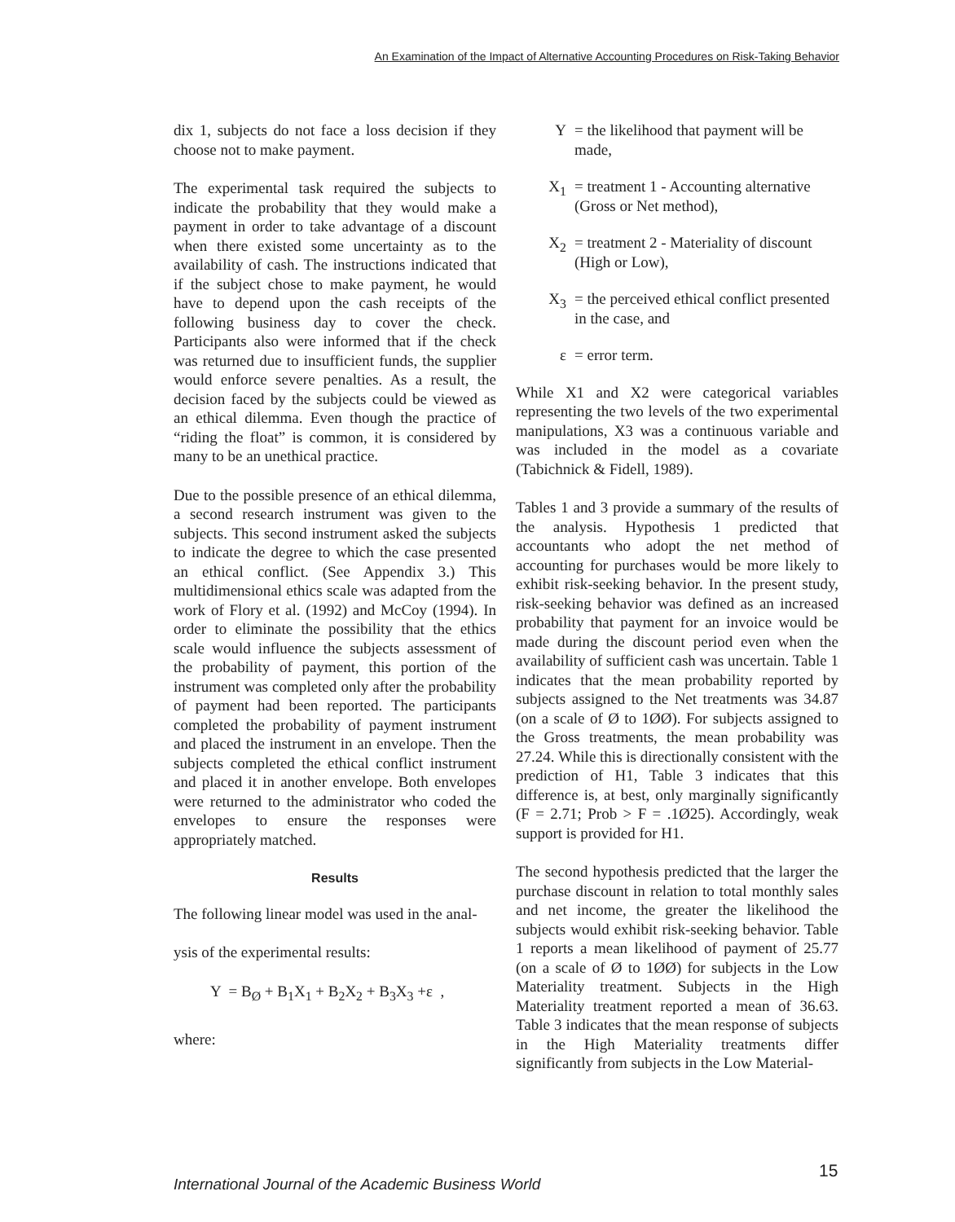An Examination of the Impact of Alternative Accounting Procedures on Risk-Taking Behavior
dix 1, subjects do not face a loss decision if they choose not to make payment.
The experimental task required the subjects to indicate the probability that they would make a payment in order to take advantage of a discount when there existed some uncertainty as to the availability of cash. The instructions indicated that if the subject chose to make payment, he would have to depend upon the cash receipts of the following business day to cover the check. Participants also were informed that if the check was returned due to insufficient funds, the supplier would enforce severe penalties. As a result, the decision faced by the subjects could be viewed as an ethical dilemma. Even though the practice of “riding the float” is common, it is considered by many to be an unethical practice.
Due to the possible presence of an ethical dilemma, a second research instrument was given to the subjects. This second instrument asked the subjects to indicate the degree to which the case presented an ethical conflict. (See Appendix 3.) This multidimensional ethics scale was adapted from the work of Flory et al. (1992) and McCoy (1994). In order to eliminate the possibility that the ethics scale would influence the subjects assessment of the probability of payment, this portion of the instrument was completed only after the probability of payment had been reported. The participants completed the probability of payment instrument and placed the instrument in an envelope. Then the subjects completed the ethical conflict instrument and placed it in another envelope. Both envelopes were returned to the administrator who coded the envelopes to ensure the responses were appropriately matched.
Results
The following linear model was used in the anal-
ysis of the experimental results:
Y = B<sub>Ø</sub> + B<sub>1</sub>X<sub>1</sub> + B<sub>2</sub>X<sub>2</sub> + B<sub>3</sub>X<sub>3</sub> +ε ,
where:
Y = the likelihood that payment will be made,
X<sub>1</sub> = treatment 1 - Accounting alternative (Gross or Net method),
X<sub>2</sub> = treatment 2 - Materiality of discount (High or Low),
X<sub>3</sub> = the perceived ethical conflict presented in the case, and
ε = error term.
While X1 and X2 were categorical variables representing the two levels of the two experimental manipulations, X3 was a continuous variable and was included in the model as a covariate (Tabichnick & Fidell, 1989).
Tables 1 and 3 provide a summary of the results of the analysis. Hypothesis 1 predicted that accountants who adopt the net method of accounting for purchases would be more likely to exhibit risk-seeking behavior. In the present study, risk-seeking behavior was defined as an increased probability that payment for an invoice would be made during the discount period even when the availability of sufficient cash was uncertain. Table 1 indicates that the mean probability reported by subjects assigned to the Net treatments was 34.87 (on a scale of Ø to 1ØØ). For subjects assigned to the Gross treatments, the mean probability was 27.24. While this is directionally consistent with the prediction of H1, Table 3 indicates that this difference is, at best, only marginally significantly (F = 2.71; Prob > F = .1Ø25). Accordingly, weak support is provided for H1.
The second hypothesis predicted that the larger the purchase discount in relation to total monthly sales and net income, the greater the likelihood the subjects would exhibit risk-seeking behavior. Table 1 reports a mean likelihood of payment of 25.77 (on a scale of Ø to 1ØØ) for subjects in the Low Materiality treatment. Subjects in the High Materiality treatment reported a mean of 36.63. Table 3 indicates that the mean response of subjects in the High Materiality treatments differ significantly from subjects in the Low Material-
International Journal of the Academic Business World
15